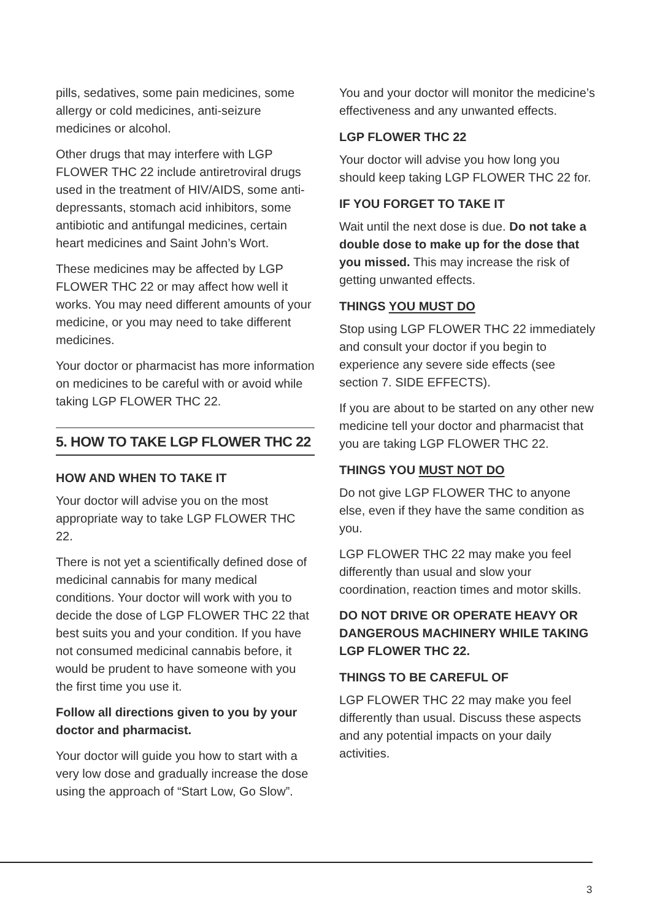pills, sedatives, some pain medicines, some allergy or cold medicines, anti-seizure medicines or alcohol.
Other drugs that may interfere with LGP FLOWER THC 22 include antiretroviral drugs used in the treatment of HIV/AIDS, some anti-depressants, stomach acid inhibitors, some antibiotic and antifungal medicines, certain heart medicines and Saint John’s Wort.
These medicines may be affected by LGP FLOWER THC 22 or may affect how well it works. You may need different amounts of your medicine, or you may need to take different medicines.
Your doctor or pharmacist has more information on medicines to be careful with or avoid while taking LGP FLOWER THC 22.
5. HOW TO TAKE LGP FLOWER THC 22
HOW AND WHEN TO TAKE IT
Your doctor will advise you on the most appropriate way to take LGP FLOWER THC 22.
There is not yet a scientifically defined dose of medicinal cannabis for many medical conditions. Your doctor will work with you to decide the dose of LGP FLOWER THC 22 that best suits you and your condition. If you have not consumed medicinal cannabis before, it would be prudent to have someone with you the first time you use it.
Follow all directions given to you by your doctor and pharmacist.
Your doctor will guide you how to start with a very low dose and gradually increase the dose using the approach of “Start Low, Go Slow”.
You and your doctor will monitor the medicine’s effectiveness and any unwanted effects.
LGP FLOWER THC 22
Your doctor will advise you how long you should keep taking LGP FLOWER THC 22 for.
IF YOU FORGET TO TAKE IT
Wait until the next dose is due. Do not take a double dose to make up for the dose that you missed. This may increase the risk of getting unwanted effects.
THINGS YOU MUST DO
Stop using LGP FLOWER THC 22 immediately and consult your doctor if you begin to experience any severe side effects (see section 7. SIDE EFFECTS).
If you are about to be started on any other new medicine tell your doctor and pharmacist that you are taking LGP FLOWER THC 22.
THINGS YOU MUST NOT DO
Do not give LGP FLOWER THC to anyone else, even if they have the same condition as you.
LGP FLOWER THC 22 may make you feel differently than usual and slow your coordination, reaction times and motor skills.
DO NOT DRIVE OR OPERATE HEAVY OR DANGEROUS MACHINERY WHILE TAKING LGP FLOWER THC 22.
THINGS TO BE CAREFUL OF
LGP FLOWER THC 22 may make you feel differently than usual. Discuss these aspects and any potential impacts on your daily activities.
3